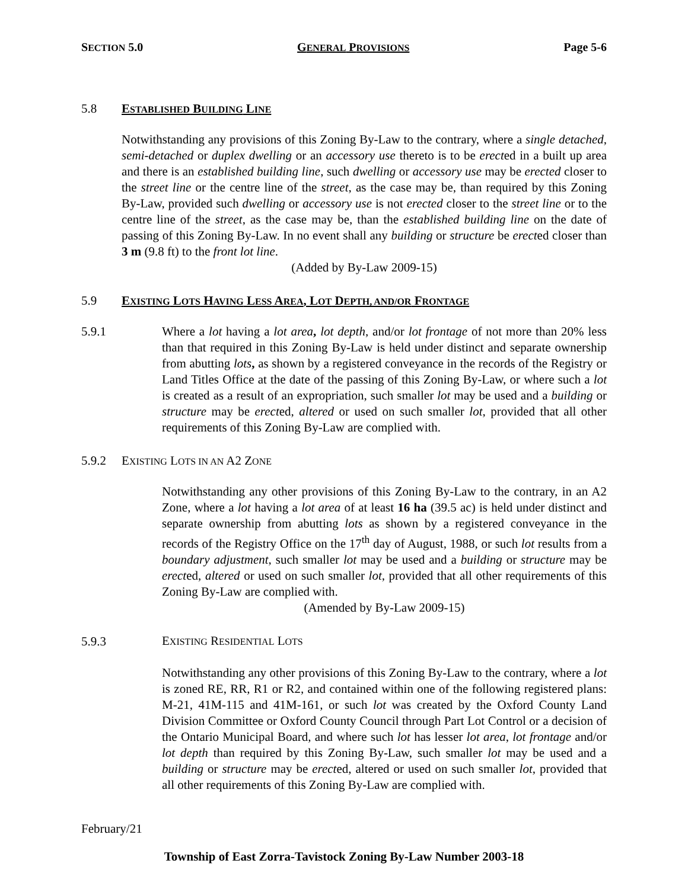SECTION 5.0 GENERAL PROVISIONS Page 5-6
5.8 ESTABLISHED BUILDING LINE
Notwithstanding any provisions of this Zoning By-Law to the contrary, where a single detached, semi-detached or duplex dwelling or an accessory use thereto is to be erected in a built up area and there is an established building line, such dwelling or accessory use may be erected closer to the street line or the centre line of the street, as the case may be, than required by this Zoning By-Law, provided such dwelling or accessory use is not erected closer to the street line or to the centre line of the street, as the case may be, than the established building line on the date of passing of this Zoning By-Law. In no event shall any building or structure be erected closer than 3 m (9.8 ft) to the front lot line.
(Added by By-Law 2009-15)
5.9 EXISTING LOTS HAVING LESS AREA, LOT DEPTH, AND/OR FRONTAGE
5.9.1 Where a lot having a lot area, lot depth, and/or lot frontage of not more than 20% less than that required in this Zoning By-Law is held under distinct and separate ownership from abutting lots, as shown by a registered conveyance in the records of the Registry or Land Titles Office at the date of the passing of this Zoning By-Law, or where such a lot is created as a result of an expropriation, such smaller lot may be used and a building or structure may be erected, altered or used on such smaller lot, provided that all other requirements of this Zoning By-Law are complied with.
5.9.2 EXISTING LOTS IN AN A2 ZONE
Notwithstanding any other provisions of this Zoning By-Law to the contrary, in an A2 Zone, where a lot having a lot area of at least 16 ha (39.5 ac) is held under distinct and separate ownership from abutting lots as shown by a registered conveyance in the records of the Registry Office on the 17<sup>th</sup> day of August, 1988, or such lot results from a boundary adjustment, such smaller lot may be used and a building or structure may be erected, altered or used on such smaller lot, provided that all other requirements of this Zoning By-Law are complied with.
(Amended by By-Law 2009-15)
5.9.3 EXISTING RESIDENTIAL LOTS
Notwithstanding any other provisions of this Zoning By-Law to the contrary, where a lot is zoned RE, RR, R1 or R2, and contained within one of the following registered plans: M-21, 41M-115 and 41M-161, or such lot was created by the Oxford County Land Division Committee or Oxford County Council through Part Lot Control or a decision of the Ontario Municipal Board, and where such lot has lesser lot area, lot frontage and/or lot depth than required by this Zoning By-Law, such smaller lot may be used and a building or structure may be erected, altered or used on such smaller lot, provided that all other requirements of this Zoning By-Law are complied with.
February/21
Township of East Zorra-Tavistock Zoning By-Law Number 2003-18